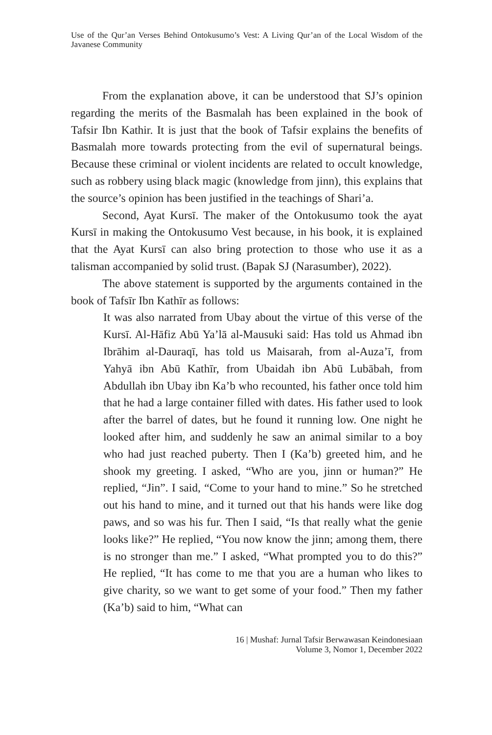Use of the Qur’an Verses Behind Ontokusumo’s Vest: A Living Qur’an of the Local Wisdom of the Javanese Community
From the explanation above, it can be understood that SJ’s opinion regarding the merits of the Basmalah has been explained in the book of Tafsir Ibn Kathir. It is just that the book of Tafsir explains the benefits of Basmalah more towards protecting from the evil of supernatural beings. Because these criminal or violent incidents are related to occult knowledge, such as robbery using black magic (knowledge from jinn), this explains that the source’s opinion has been justified in the teachings of Shari’a.
Second, Ayat Kursī. The maker of the Ontokusumo took the ayat Kursī in making the Ontokusumo Vest because, in his book, it is explained that the Ayat Kursī can also bring protection to those who use it as a talisman accompanied by solid trust. (Bapak SJ (Narasumber), 2022).
The above statement is supported by the arguments contained in the book of Tafsīr Ibn Kathīr as follows:
It was also narrated from Ubay about the virtue of this verse of the Kursī. Al-Hāfiz Abū Ya’lā al-Mausuki said: Has told us Ahmad ibn Ibrāhim al-Dauraqī, has told us Maisarah, from al-Auza’ī, from Yahyā ibn Abū Kathīr, from Ubaidah ibn Abū Lubābah, from Abdullah ibn Ubay ibn Ka’b who recounted, his father once told him that he had a large container filled with dates. His father used to look after the barrel of dates, but he found it running low. One night he looked after him, and suddenly he saw an animal similar to a boy who had just reached puberty. Then I (Ka’b) greeted him, and he shook my greeting. I asked, “Who are you, jinn or human?” He replied, “Jin”. I said, “Come to your hand to mine.” So he stretched out his hand to mine, and it turned out that his hands were like dog paws, and so was his fur. Then I said, “Is that really what the genie looks like?” He replied, “You now know the jinn; among them, there is no stronger than me.” I asked, “What prompted you to do this?” He replied, “It has come to me that you are a human who likes to give charity, so we want to get some of your food.” Then my father (Ka’b) said to him, “What can
16 | Mushaf: Jurnal Tafsir Berwawasan Keindonesiaan
Volume 3, Nomor 1, December 2022